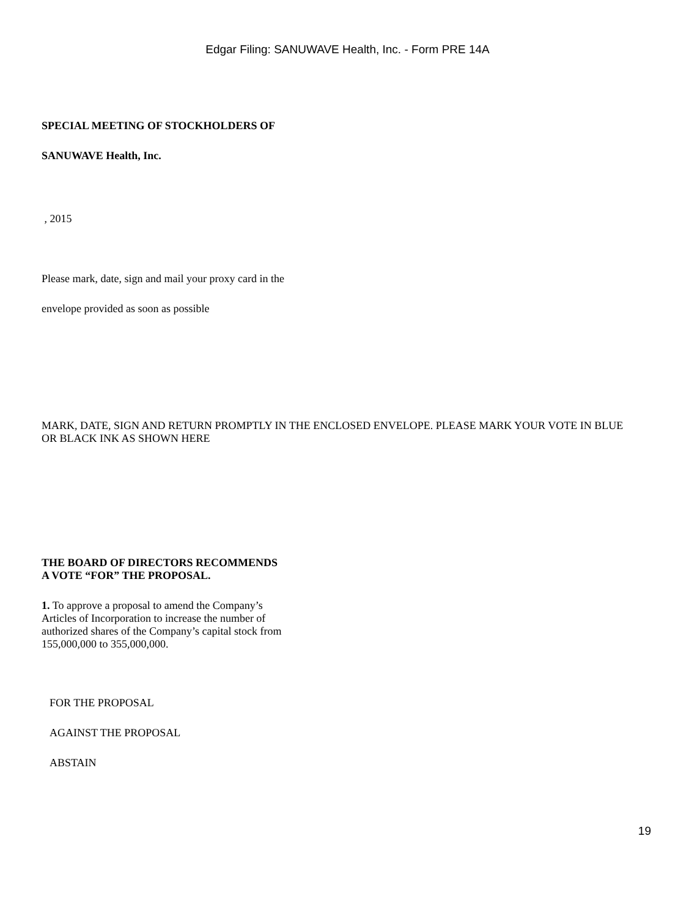Edgar Filing: SANUWAVE Health, Inc. - Form PRE 14A
SPECIAL MEETING OF STOCKHOLDERS OF
SANUWAVE Health, Inc.
, 2015
Please mark, date, sign and mail your proxy card in the
envelope provided as soon as possible
MARK, DATE, SIGN AND RETURN PROMPTLY IN THE ENCLOSED ENVELOPE. PLEASE MARK YOUR VOTE IN BLUE OR BLACK INK AS SHOWN HERE
THE BOARD OF DIRECTORS RECOMMENDS A VOTE “FOR” THE PROPOSAL.
1. To approve a proposal to amend the Company’s Articles of Incorporation to increase the number of authorized shares of the Company’s capital stock from 155,000,000 to 355,000,000.
FOR THE PROPOSAL
AGAINST THE PROPOSAL
ABSTAIN
19